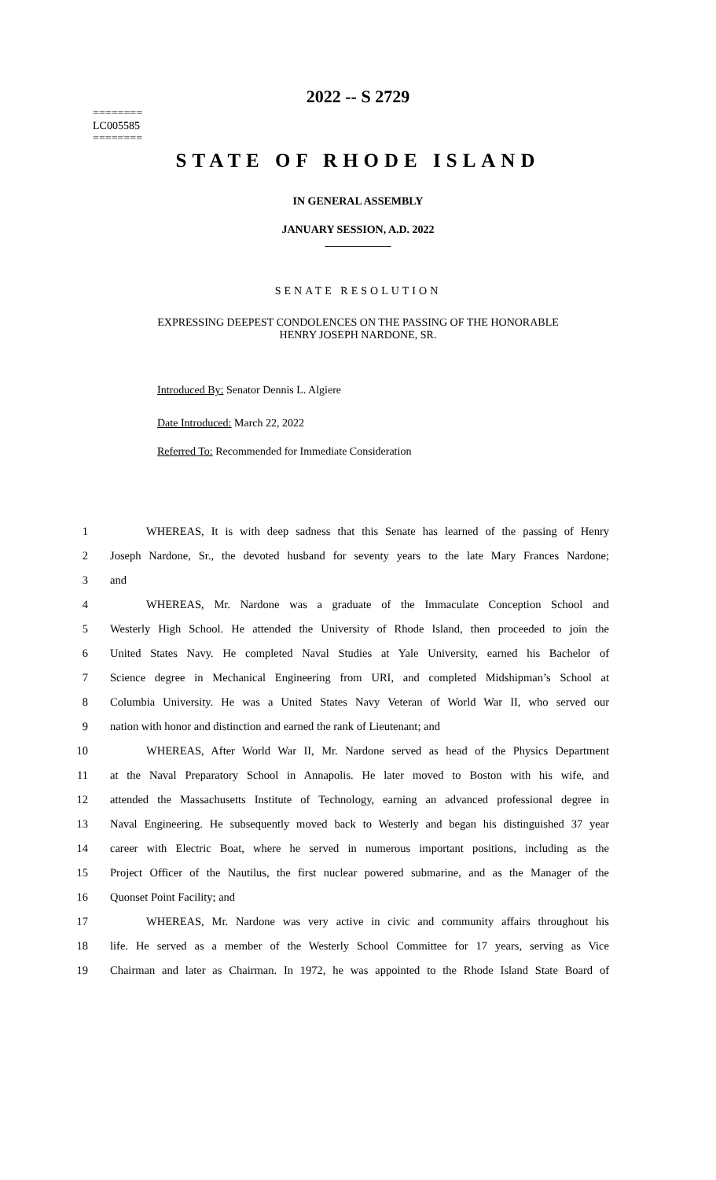2022 -- S 2729
========
LC005585
========
STATE OF RHODE ISLAND
IN GENERAL ASSEMBLY
JANUARY SESSION, A.D. 2022
____________
SENATE RESOLUTION
EXPRESSING DEEPEST CONDOLENCES ON THE PASSING OF THE HONORABLE
HENRY JOSEPH NARDONE, SR.
Introduced By: Senator Dennis L. Algiere
Date Introduced: March 22, 2022
Referred To: Recommended for Immediate Consideration
1 WHEREAS, It is with deep sadness that this Senate has learned of the passing of Henry
2 Joseph Nardone, Sr., the devoted husband for seventy years to the late Mary Frances Nardone;
3 and
4 WHEREAS, Mr. Nardone was a graduate of the Immaculate Conception School and
5 Westerly High School. He attended the University of Rhode Island, then proceeded to join the
6 United States Navy. He completed Naval Studies at Yale University, earned his Bachelor of
7 Science degree in Mechanical Engineering from URI, and completed Midshipman’s School at
8 Columbia University. He was a United States Navy Veteran of World War II, who served our
9 nation with honor and distinction and earned the rank of Lieutenant; and
10 WHEREAS, After World War II, Mr. Nardone served as head of the Physics Department
11 at the Naval Preparatory School in Annapolis. He later moved to Boston with his wife, and
12 attended the Massachusetts Institute of Technology, earning an advanced professional degree in
13 Naval Engineering. He subsequently moved back to Westerly and began his distinguished 37 year
14 career with Electric Boat, where he served in numerous important positions, including as the
15 Project Officer of the Nautilus, the first nuclear powered submarine, and as the Manager of the
16 Quonset Point Facility; and
17 WHEREAS, Mr. Nardone was very active in civic and community affairs throughout his
18 life. He served as a member of the Westerly School Committee for 17 years, serving as Vice
19 Chairman and later as Chairman. In 1972, he was appointed to the Rhode Island State Board of